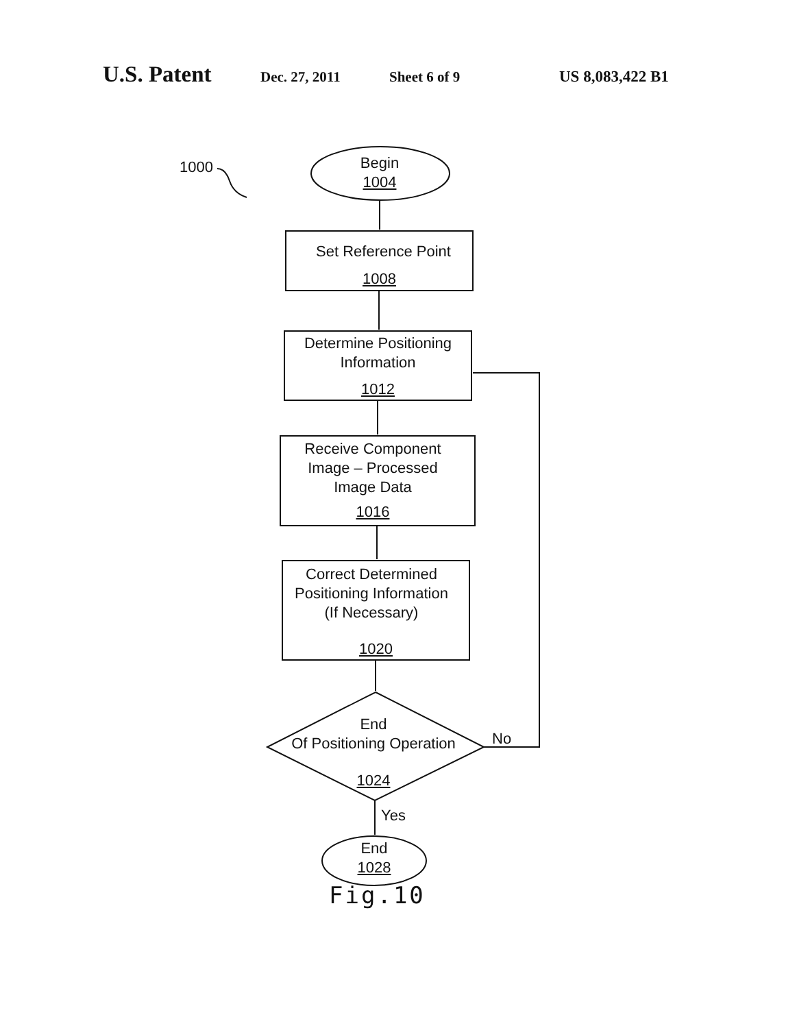U.S. Patent Dec. 27, 2011 Sheet 6 of 9 US 8,083,422 B1
1000
Begin
1004
Set Reference Point
1008
Determine Positioning
Information
1012
Receive Component
Image – Processed
Image Data
1016
Correct Determined
Positioning Information
(If Necessary)
1020
End
Of Positioning Operation
1024
No
Yes
End
1028
Fig.10